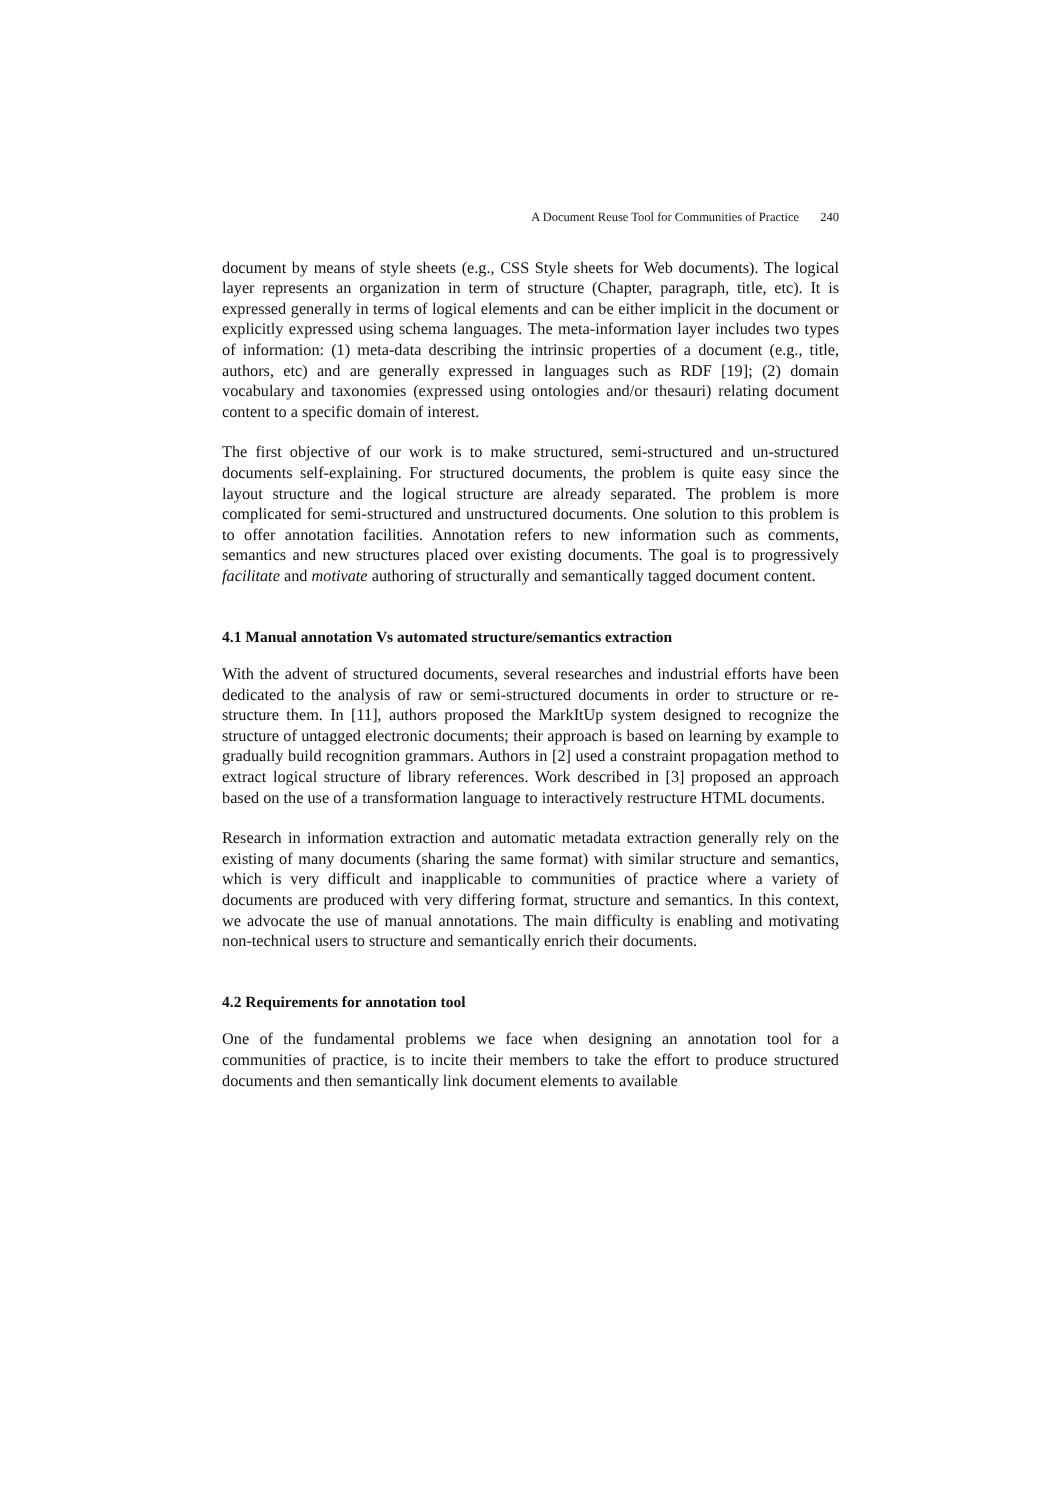A Document Reuse Tool for Communities of Practice 240
document by means of style sheets (e.g., CSS Style sheets for Web documents). The logical layer represents an organization in term of structure (Chapter, paragraph, title, etc). It is expressed generally in terms of logical elements and can be either implicit in the document or explicitly expressed using schema languages. The meta-information layer includes two types of information: (1) meta-data describing the intrinsic properties of a document (e.g., title, authors, etc) and are generally expressed in languages such as RDF [19]; (2) domain vocabulary and taxonomies (expressed using ontologies and/or thesauri) relating document content to a specific domain of interest.
The first objective of our work is to make structured, semi-structured and un-structured documents self-explaining. For structured documents, the problem is quite easy since the layout structure and the logical structure are already separated. The problem is more complicated for semi-structured and unstructured documents. One solution to this problem is to offer annotation facilities. Annotation refers to new information such as comments, semantics and new structures placed over existing documents. The goal is to progressively facilitate and motivate authoring of structurally and semantically tagged document content.
4.1 Manual annotation Vs automated structure/semantics extraction
With the advent of structured documents, several researches and industrial efforts have been dedicated to the analysis of raw or semi-structured documents in order to structure or re-structure them. In [11], authors proposed the MarkItUp system designed to recognize the structure of untagged electronic documents; their approach is based on learning by example to gradually build recognition grammars. Authors in [2] used a constraint propagation method to extract logical structure of library references. Work described in [3] proposed an approach based on the use of a transformation language to interactively restructure HTML documents.
Research in information extraction and automatic metadata extraction generally rely on the existing of many documents (sharing the same format) with similar structure and semantics, which is very difficult and inapplicable to communities of practice where a variety of documents are produced with very differing format, structure and semantics. In this context, we advocate the use of manual annotations. The main difficulty is enabling and motivating non-technical users to structure and semantically enrich their documents.
4.2 Requirements for annotation tool
One of the fundamental problems we face when designing an annotation tool for a communities of practice, is to incite their members to take the effort to produce structured documents and then semantically link document elements to available